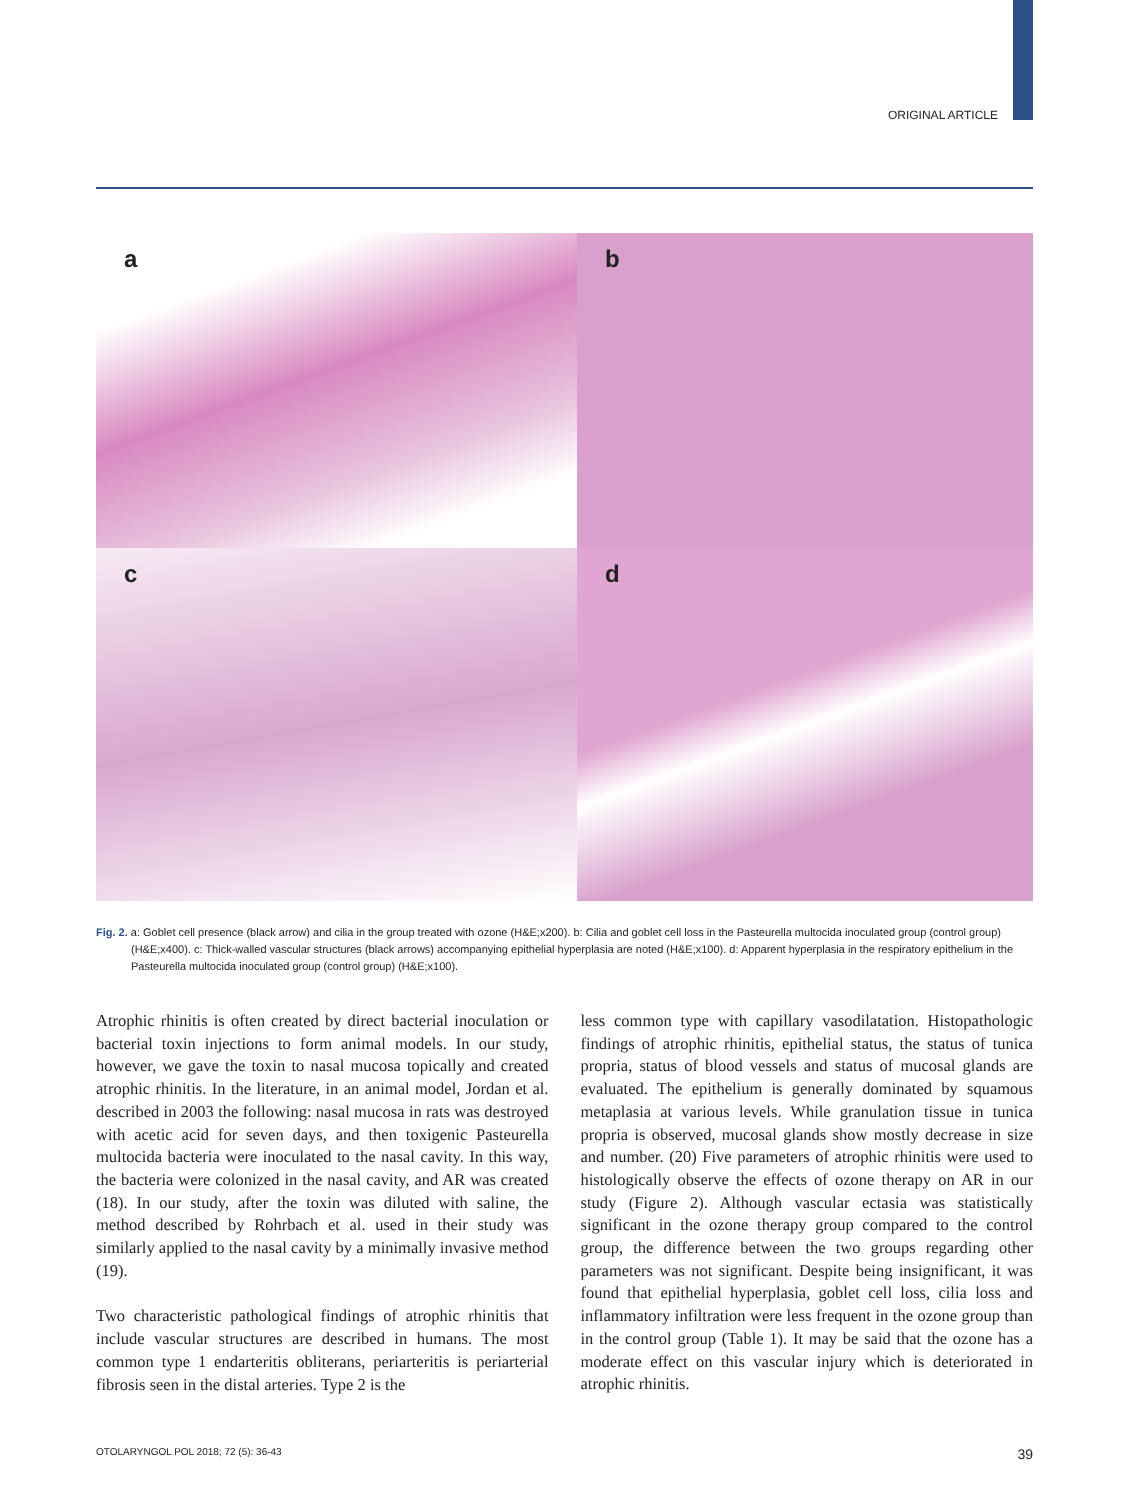ORIGINAL ARTICLE
a
b
c
d
Fig. 2. a: Goblet cell presence (black arrow) and cilia in the group treated with ozone (H&E;x200). b: Cilia and goblet cell loss in the Pasteurella multocida inoculated group (control group) (H&E;x400). c: Thick-walled vascular structures (black arrows) accompanying epithelial hyperplasia are noted (H&E;x100). d: Apparent hyperplasia in the respiratory epithelium in the Pasteurella multocida inoculated group (control group) (H&E;x100).
Atrophic rhinitis is often created by direct bacterial inoculation or bacterial toxin injections to form animal models. In our study, however, we gave the toxin to nasal mucosa topically and created atrophic rhinitis. In the literature, in an animal model, Jordan et al. described in 2003 the following: nasal mucosa in rats was destroyed with acetic acid for seven days, and then toxigenic Pasteurella multocida bacteria were inoculated to the nasal cavity. In this way, the bacteria were colonized in the nasal cavity, and AR was created (18). In our study, after the toxin was diluted with saline, the method described by Rohrbach et al. used in their study was similarly applied to the nasal cavity by a minimally invasive method (19).
Two characteristic pathological findings of atrophic rhinitis that include vascular structures are described in humans. The most common type 1 endarteritis obliterans, periarteritis is periarterial fibrosis seen in the distal arteries. Type 2 is the
less common type with capillary vasodilatation. Histopathologic findings of atrophic rhinitis, epithelial status, the status of tunica propria, status of blood vessels and status of mucosal glands are evaluated. The epithelium is generally dominated by squamous metaplasia at various levels. While granulation tissue in tunica propria is observed, mucosal glands show mostly decrease in size and number. (20) Five parameters of atrophic rhinitis were used to histologically observe the effects of ozone therapy on AR in our study (Figure 2). Although vascular ectasia was statistically significant in the ozone therapy group compared to the control group, the difference between the two groups regarding other parameters was not significant. Despite being insignificant, it was found that epithelial hyperplasia, goblet cell loss, cilia loss and inflammatory infiltration were less frequent in the ozone group than in the control group (Table 1). It may be said that the ozone has a moderate effect on this vascular injury which is deteriorated in atrophic rhinitis.
OTOLARYNGOL POL 2018; 72 (5): 36-43 39